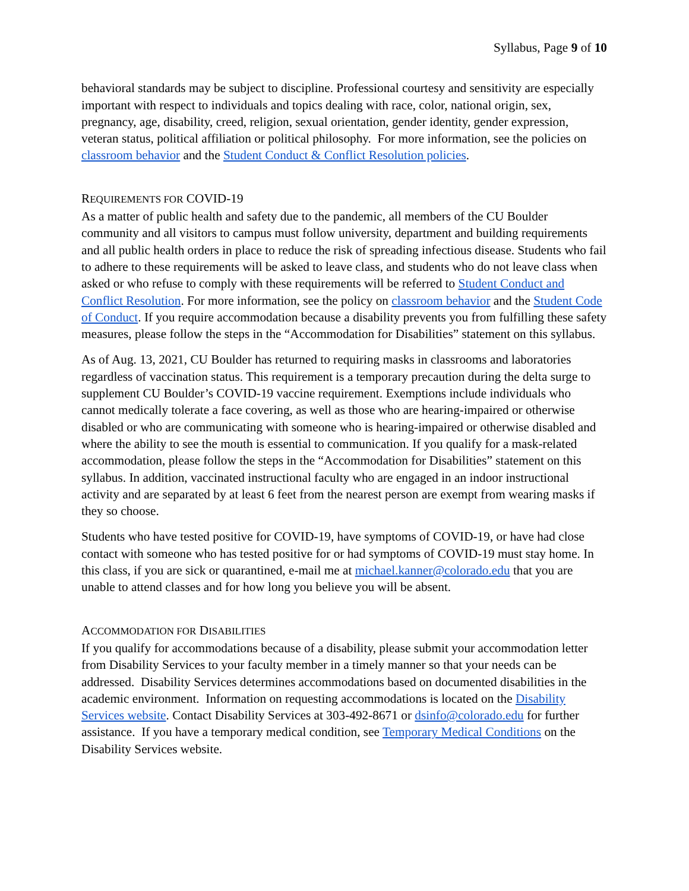Syllabus, Page 9 of 10
behavioral standards may be subject to discipline. Professional courtesy and sensitivity are especially important with respect to individuals and topics dealing with race, color, national origin, sex, pregnancy, age, disability, creed, religion, sexual orientation, gender identity, gender expression, veteran status, political affiliation or political philosophy. For more information, see the policies on classroom behavior and the Student Conduct & Conflict Resolution policies.
REQUIREMENTS FOR COVID-19
As a matter of public health and safety due to the pandemic, all members of the CU Boulder community and all visitors to campus must follow university, department and building requirements and all public health orders in place to reduce the risk of spreading infectious disease. Students who fail to adhere to these requirements will be asked to leave class, and students who do not leave class when asked or who refuse to comply with these requirements will be referred to Student Conduct and Conflict Resolution. For more information, see the policy on classroom behavior and the Student Code of Conduct. If you require accommodation because a disability prevents you from fulfilling these safety measures, please follow the steps in the “Accommodation for Disabilities” statement on this syllabus.
As of Aug. 13, 2021, CU Boulder has returned to requiring masks in classrooms and laboratories regardless of vaccination status. This requirement is a temporary precaution during the delta surge to supplement CU Boulder’s COVID-19 vaccine requirement. Exemptions include individuals who cannot medically tolerate a face covering, as well as those who are hearing-impaired or otherwise disabled or who are communicating with someone who is hearing-impaired or otherwise disabled and where the ability to see the mouth is essential to communication. If you qualify for a mask-related accommodation, please follow the steps in the “Accommodation for Disabilities” statement on this syllabus. In addition, vaccinated instructional faculty who are engaged in an indoor instructional activity and are separated by at least 6 feet from the nearest person are exempt from wearing masks if they so choose.
Students who have tested positive for COVID-19, have symptoms of COVID-19, or have had close contact with someone who has tested positive for or had symptoms of COVID-19 must stay home. In this class, if you are sick or quarantined, e-mail me at michael.kanner@colorado.edu that you are unable to attend classes and for how long you believe you will be absent.
ACCOMMODATION FOR DISABILITIES
If you qualify for accommodations because of a disability, please submit your accommodation letter from Disability Services to your faculty member in a timely manner so that your needs can be addressed. Disability Services determines accommodations based on documented disabilities in the academic environment. Information on requesting accommodations is located on the Disability Services website. Contact Disability Services at 303-492-8671 or dsinfo@colorado.edu for further assistance. If you have a temporary medical condition, see Temporary Medical Conditions on the Disability Services website.